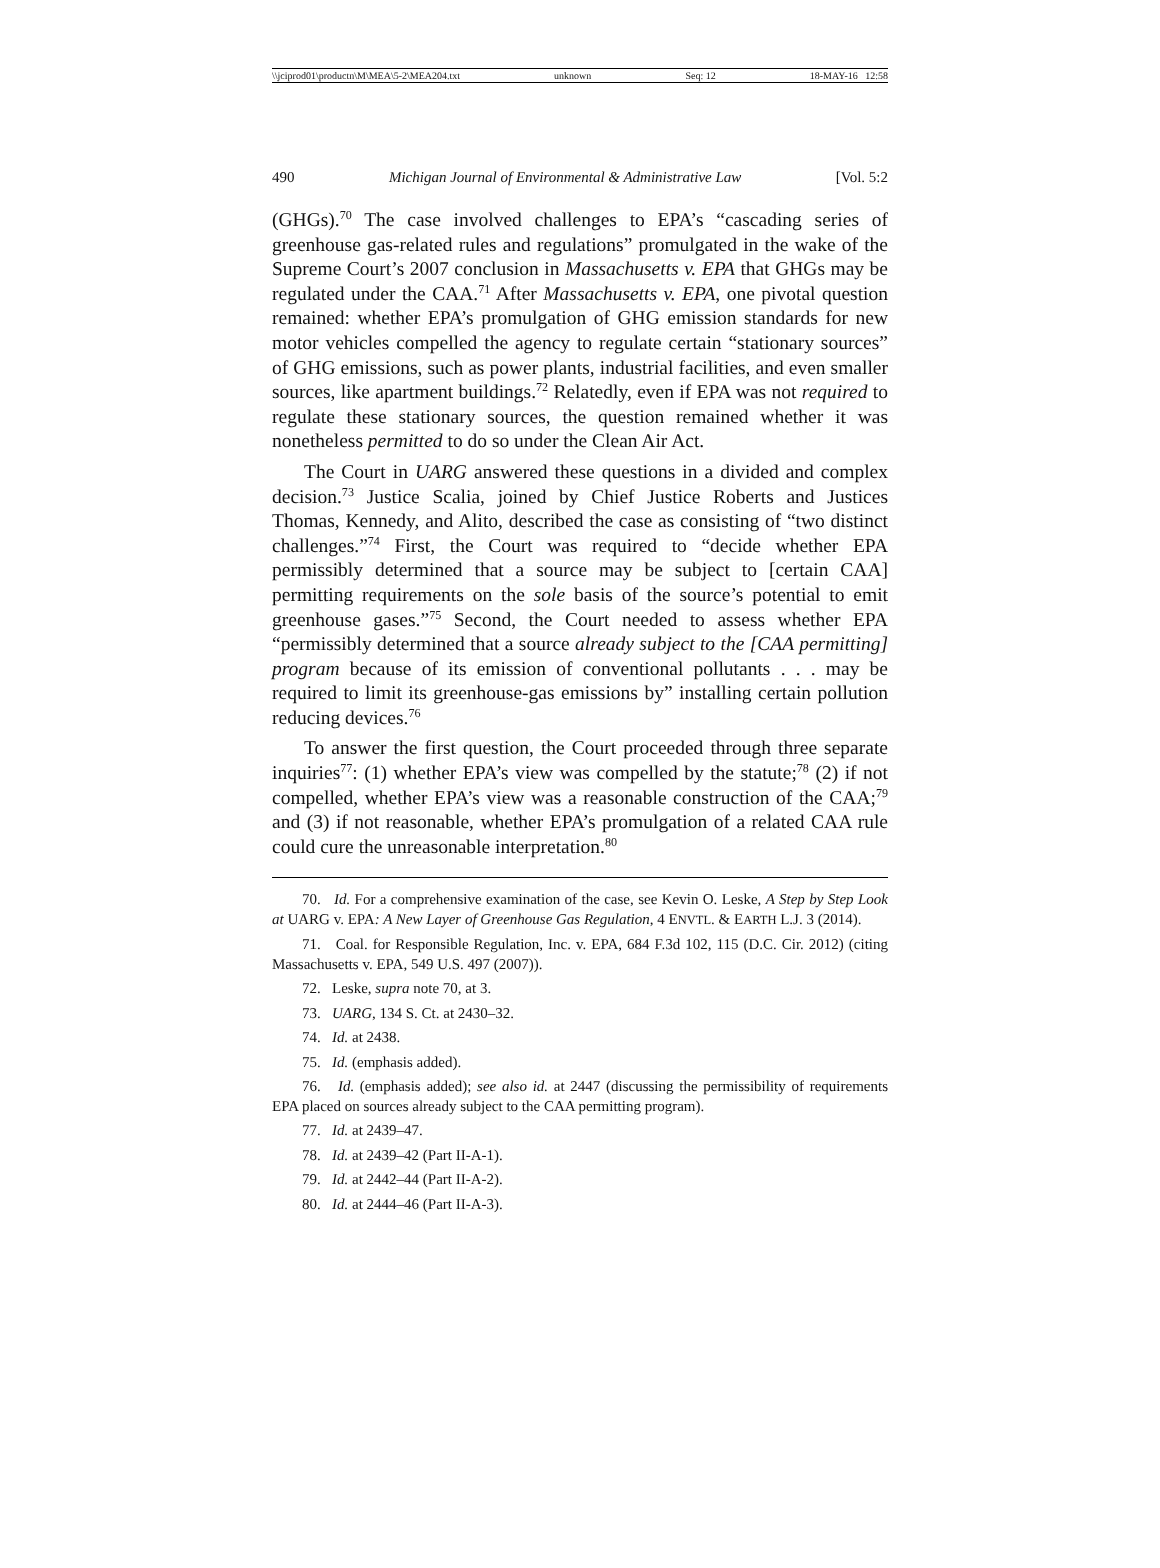\\jciprod01\productn\M\MEA\5-2\MEA204.txt unknown Seq: 12 18-MAY-16 12:58
490 Michigan Journal of Environmental & Administrative Law [Vol. 5:2
(GHGs).<sup>70</sup> The case involved challenges to EPA’s “cascading series of greenhouse gas-related rules and regulations” promulgated in the wake of the Supreme Court’s 2007 conclusion in Massachusetts v. EPA that GHGs may be regulated under the CAA.<sup>71</sup> After Massachusetts v. EPA, one pivotal question remained: whether EPA’s promulgation of GHG emission standards for new motor vehicles compelled the agency to regulate certain “stationary sources” of GHG emissions, such as power plants, industrial facilities, and even smaller sources, like apartment buildings.<sup>72</sup> Relatedly, even if EPA was not required to regulate these stationary sources, the question remained whether it was nonetheless permitted to do so under the Clean Air Act.
The Court in UARG answered these questions in a divided and complex decision.<sup>73</sup> Justice Scalia, joined by Chief Justice Roberts and Justices Thomas, Kennedy, and Alito, described the case as consisting of “two distinct challenges.”<sup>74</sup> First, the Court was required to “decide whether EPA permissibly determined that a source may be subject to [certain CAA] permitting requirements on the sole basis of the source’s potential to emit greenhouse gases.”<sup>75</sup> Second, the Court needed to assess whether EPA “permissibly determined that a source already subject to the [CAA permitting] program because of its emission of conventional pollutants . . . may be required to limit its greenhouse-gas emissions by” installing certain pollution reducing devices.<sup>76</sup>
To answer the first question, the Court proceeded through three separate inquiries<sup>77</sup>: (1) whether EPA’s view was compelled by the statute;<sup>78</sup> (2) if not compelled, whether EPA’s view was a reasonable construction of the CAA;<sup>79</sup> and (3) if not reasonable, whether EPA’s promulgation of a related CAA rule could cure the unreasonable interpretation.<sup>80</sup>
70. Id. For a comprehensive examination of the case, see Kevin O. Leske, A Step by Step Look at UARG v. EPA: A New Layer of Greenhouse Gas Regulation, 4 ENVTL. & EARTH L.J. 3 (2014).
71. Coal. for Responsible Regulation, Inc. v. EPA, 684 F.3d 102, 115 (D.C. Cir. 2012) (citing Massachusetts v. EPA, 549 U.S. 497 (2007)).
72. Leske, supra note 70, at 3.
73. UARG, 134 S. Ct. at 2430–32.
74. Id. at 2438.
75. Id. (emphasis added).
76. Id. (emphasis added); see also id. at 2447 (discussing the permissibility of requirements EPA placed on sources already subject to the CAA permitting program).
77. Id. at 2439–47.
78. Id. at 2439–42 (Part II-A-1).
79. Id. at 2442–44 (Part II-A-2).
80. Id. at 2444–46 (Part II-A-3).